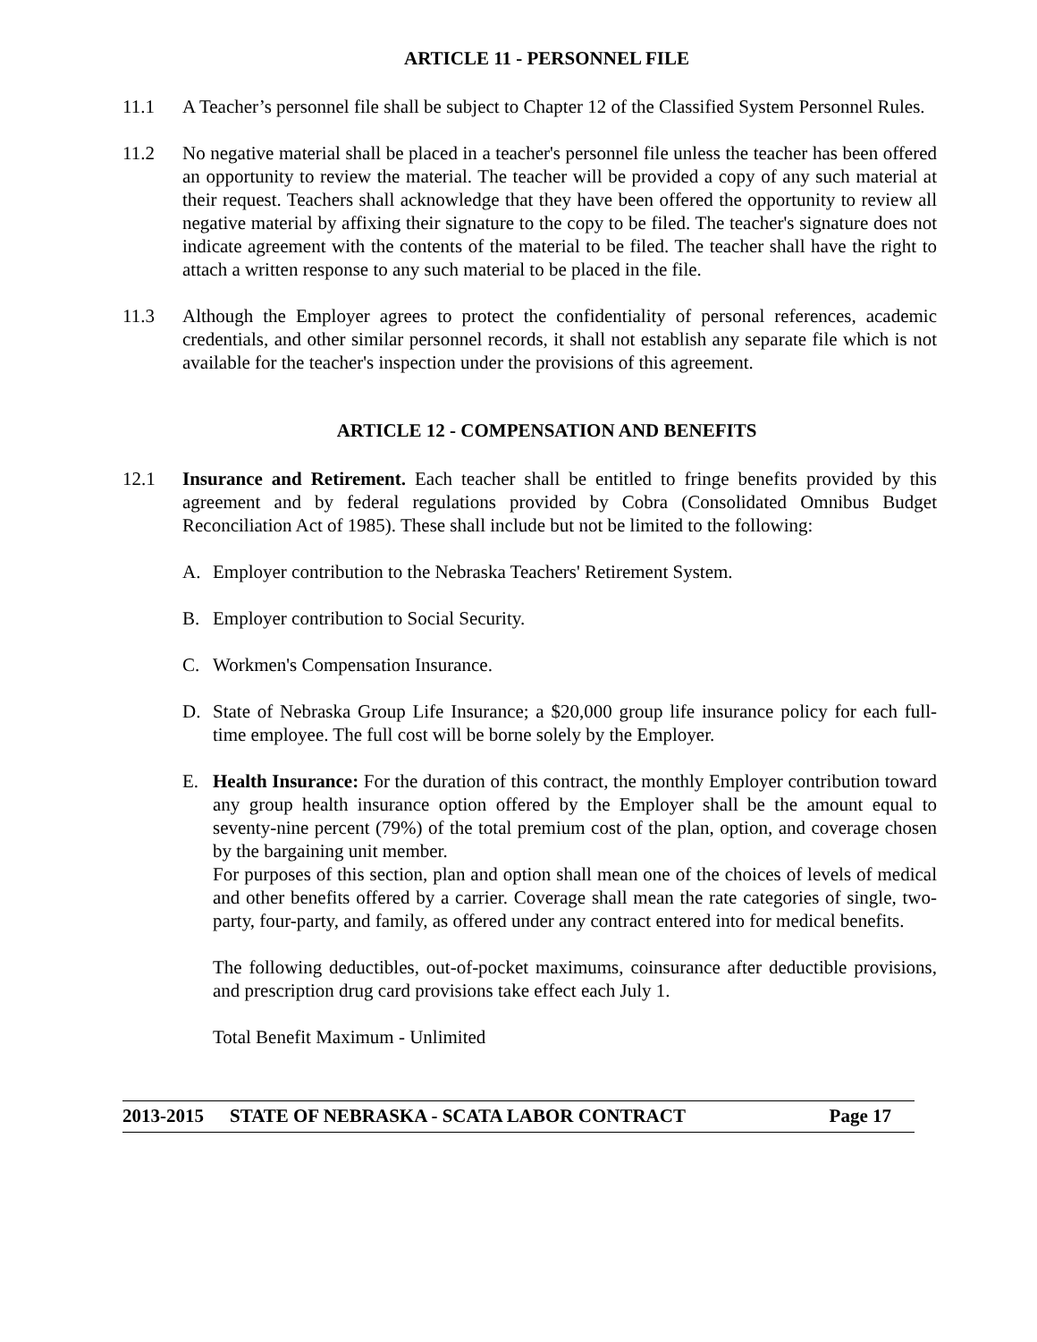ARTICLE 11 - PERSONNEL FILE
11.1 A Teacher’s personnel file shall be subject to Chapter 12 of the Classified System Personnel Rules.
11.2 No negative material shall be placed in a teacher's personnel file unless the teacher has been offered an opportunity to review the material. The teacher will be provided a copy of any such material at their request. Teachers shall acknowledge that they have been offered the opportunity to review all negative material by affixing their signature to the copy to be filed. The teacher's signature does not indicate agreement with the contents of the material to be filed. The teacher shall have the right to attach a written response to any such material to be placed in the file.
11.3 Although the Employer agrees to protect the confidentiality of personal references, academic credentials, and other similar personnel records, it shall not establish any separate file which is not available for the teacher's inspection under the provisions of this agreement.
ARTICLE 12 - COMPENSATION AND BENEFITS
12.1 Insurance and Retirement. Each teacher shall be entitled to fringe benefits provided by this agreement and by federal regulations provided by Cobra (Consolidated Omnibus Budget Reconciliation Act of 1985). These shall include but not be limited to the following:
A. Employer contribution to the Nebraska Teachers' Retirement System.
B. Employer contribution to Social Security.
C. Workmen's Compensation Insurance.
D. State of Nebraska Group Life Insurance; a $20,000 group life insurance policy for each full-time employee. The full cost will be borne solely by the Employer.
E. Health Insurance: For the duration of this contract, the monthly Employer contribution toward any group health insurance option offered by the Employer shall be the amount equal to seventy-nine percent (79%) of the total premium cost of the plan, option, and coverage chosen by the bargaining unit member.
For purposes of this section, plan and option shall mean one of the choices of levels of medical and other benefits offered by a carrier. Coverage shall mean the rate categories of single, two-party, four-party, and family, as offered under any contract entered into for medical benefits.
The following deductibles, out-of-pocket maximums, coinsurance after deductible provisions, and prescription drug card provisions take effect each July 1.
Total Benefit Maximum - Unlimited
2013-2015 STATE OF NEBRASKA - SCATA LABOR CONTRACT Page 17